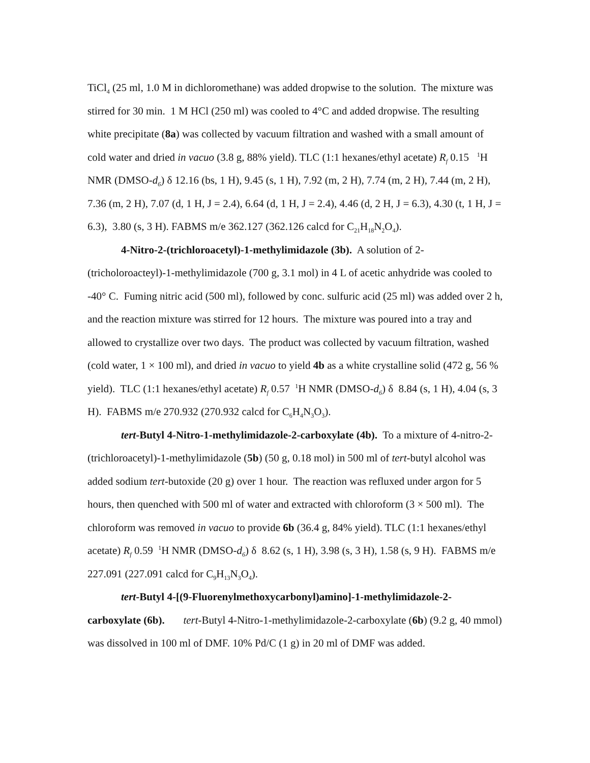TiCl<sub>4</sub> (25 ml, 1.0 M in dichloromethane) was added dropwise to the solution. The mixture was stirred for 30 min. 1 M HCl (250 ml) was cooled to 4°C and added dropwise. The resulting white precipitate (8a) was collected by vacuum filtration and washed with a small amount of cold water and dried in vacuo (3.8 g, 88% yield). TLC (1:1 hexanes/ethyl acetate) R<sub>f</sub> 0.15 <sup>1</sup>H NMR (DMSO-d<sub>6</sub>) δ 12.16 (bs, 1 H), 9.45 (s, 1 H), 7.92 (m, 2 H), 7.74 (m, 2 H), 7.44 (m, 2 H), 7.36 (m, 2 H), 7.07 (d, 1 H, J = 2.4), 6.64 (d, 1 H, J = 2.4), 4.46 (d, 2 H, J = 6.3), 4.30 (t, 1 H, J = 6.3), 3.80 (s, 3 H). FABMS m/e 362.127 (362.126 calcd for C<sub>21</sub>H<sub>18</sub>N<sub>2</sub>O<sub>4</sub>).
4-Nitro-2-(trichloroacetyl)-1-methylimidazole (3b). A solution of 2-(tricholoroacteyl)-1-methylimidazole (700 g, 3.1 mol) in 4 L of acetic anhydride was cooled to -40° C. Fuming nitric acid (500 ml), followed by conc. sulfuric acid (25 ml) was added over 2 h, and the reaction mixture was stirred for 12 hours. The mixture was poured into a tray and allowed to crystallize over two days. The product was collected by vacuum filtration, washed (cold water, 1 × 100 ml), and dried in vacuo to yield 4b as a white crystalline solid (472 g, 56 % yield). TLC (1:1 hexanes/ethyl acetate) R<sub>f</sub> 0.57 <sup>1</sup>H NMR (DMSO-d<sub>6</sub>) δ 8.84 (s, 1 H), 4.04 (s, 3 H). FABMS m/e 270.932 (270.932 calcd for C<sub>6</sub>H<sub>4</sub>N<sub>3</sub>O<sub>3</sub>).
tert-Butyl 4-Nitro-1-methylimidazole-2-carboxylate (4b). To a mixture of 4-nitro-2-(trichloroacetyl)-1-methylimidazole (5b) (50 g, 0.18 mol) in 500 ml of tert-butyl alcohol was added sodium tert-butoxide (20 g) over 1 hour. The reaction was refluxed under argon for 5 hours, then quenched with 500 ml of water and extracted with chloroform (3 × 500 ml). The chloroform was removed in vacuo to provide 6b (36.4 g, 84% yield). TLC (1:1 hexanes/ethyl acetate) R<sub>f</sub> 0.59 <sup>1</sup>H NMR (DMSO-d<sub>6</sub>) δ 8.62 (s, 1 H), 3.98 (s, 3 H), 1.58 (s, 9 H). FABMS m/e 227.091 (227.091 calcd for C<sub>9</sub>H<sub>13</sub>N<sub>3</sub>O<sub>4</sub>).
tert-Butyl 4-[(9-Fluorenylmethoxycarbonyl)amino]-1-methylimidazole-2-carboxylate (6b). tert-Butyl 4-Nitro-1-methylimidazole-2-carboxylate (6b) (9.2 g, 40 mmol) was dissolved in 100 ml of DMF. 10% Pd/C (1 g) in 20 ml of DMF was added.